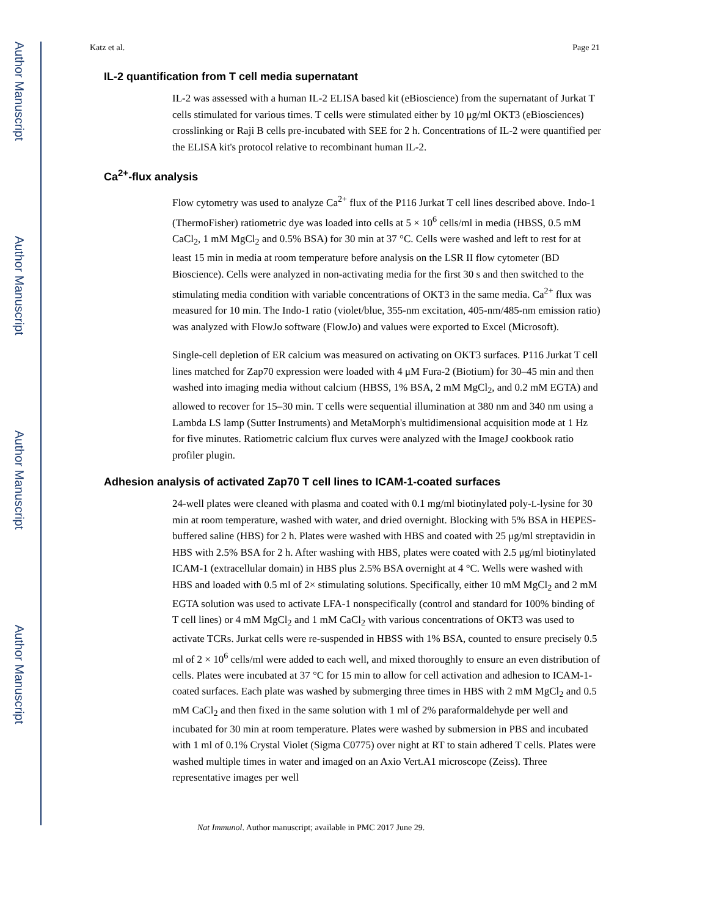Author Manuscript
Author Manuscript
Author Manuscript
Author Manuscript
Katz et al. Page 21
IL-2 quantification from T cell media supernatant
IL-2 was assessed with a human IL-2 ELISA based kit (eBioscience) from the supernatant of Jurkat T cells stimulated for various times. T cells were stimulated either by 10 μg/ml OKT3 (eBiosciences) crosslinking or Raji B cells pre-incubated with SEE for 2 h. Concentrations of IL-2 were quantified per the ELISA kit's protocol relative to recombinant human IL-2.
Ca<sup>2+</sup>-flux analysis
Flow cytometry was used to analyze Ca<sup>2+</sup> flux of the P116 Jurkat T cell lines described above. Indo-1 (ThermoFisher) ratiometric dye was loaded into cells at 5 × 10<sup>6</sup> cells/ml in media (HBSS, 0.5 mM CaCl<sub>2</sub>, 1 mM MgCl<sub>2</sub> and 0.5% BSA) for 30 min at 37 °C. Cells were washed and left to rest for at least 15 min in media at room temperature before analysis on the LSR II flow cytometer (BD Bioscience). Cells were analyzed in non-activating media for the first 30 s and then switched to the stimulating media condition with variable concentrations of OKT3 in the same media. Ca<sup>2+</sup> flux was measured for 10 min. The Indo-1 ratio (violet/blue, 355-nm excitation, 405-nm/485-nm emission ratio) was analyzed with FlowJo software (FlowJo) and values were exported to Excel (Microsoft).
Single-cell depletion of ER calcium was measured on activating on OKT3 surfaces. P116 Jurkat T cell lines matched for Zap70 expression were loaded with 4 μM Fura-2 (Biotium) for 30–45 min and then washed into imaging media without calcium (HBSS, 1% BSA, 2 mM MgCl<sub>2</sub>, and 0.2 mM EGTA) and allowed to recover for 15–30 min. T cells were sequential illumination at 380 nm and 340 nm using a Lambda LS lamp (Sutter Instruments) and MetaMorph's multidimensional acquisition mode at 1 Hz for five minutes. Ratiometric calcium flux curves were analyzed with the ImageJ cookbook ratio profiler plugin.
Adhesion analysis of activated Zap70 T cell lines to ICAM-1-coated surfaces
24-well plates were cleaned with plasma and coated with 0.1 mg/ml biotinylated poly-L-lysine for 30 min at room temperature, washed with water, and dried overnight. Blocking with 5% BSA in HEPES-buffered saline (HBS) for 2 h. Plates were washed with HBS and coated with 25 μg/ml streptavidin in HBS with 2.5% BSA for 2 h. After washing with HBS, plates were coated with 2.5 μg/ml biotinylated ICAM-1 (extracellular domain) in HBS plus 2.5% BSA overnight at 4 °C. Wells were washed with HBS and loaded with 0.5 ml of 2× stimulating solutions. Specifically, either 10 mM MgCl<sub>2</sub> and 2 mM EGTA solution was used to activate LFA-1 nonspecifically (control and standard for 100% binding of T cell lines) or 4 mM MgCl<sub>2</sub> and 1 mM CaCl<sub>2</sub> with various concentrations of OKT3 was used to activate TCRs. Jurkat cells were re-suspended in HBSS with 1% BSA, counted to ensure precisely 0.5 ml of 2 × 10<sup>6</sup> cells/ml were added to each well, and mixed thoroughly to ensure an even distribution of cells. Plates were incubated at 37 °C for 15 min to allow for cell activation and adhesion to ICAM-1-coated surfaces. Each plate was washed by submerging three times in HBS with 2 mM MgCl<sub>2</sub> and 0.5 mM CaCl<sub>2</sub> and then fixed in the same solution with 1 ml of 2% paraformaldehyde per well and incubated for 30 min at room temperature. Plates were washed by submersion in PBS and incubated with 1 ml of 0.1% Crystal Violet (Sigma C0775) over night at RT to stain adhered T cells. Plates were washed multiple times in water and imaged on an Axio Vert.A1 microscope (Zeiss). Three representative images per well
Nat Immunol. Author manuscript; available in PMC 2017 June 29.